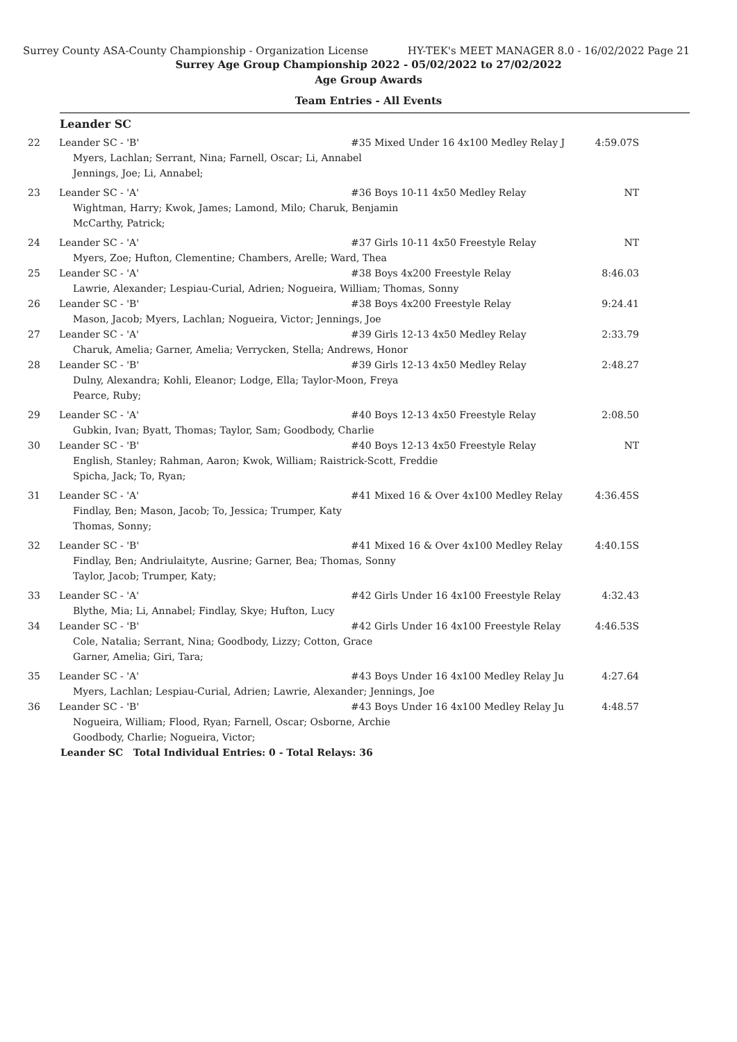Surrey County ASA-County Championship - Organization License HY-TEK's MEET MANAGER 8.0 - 16/02/2022 Page 21
Surrey Age Group Championship 2022 - 05/02/2022 to 27/02/2022
Age Group Awards
Team Entries - All Events
Leander SC
| 22 | Leander SC - 'B' | #35 Mixed Under 16 4x100 Medley Relay J | 4:59.07S |
| | Myers, Lachlan; Serrant, Nina; Farnell, Oscar; Li, Annabel Jennings, Joe; Li, Annabel; | | |
| 23 | Leander SC - 'A' | #36 Boys 10-11 4x50 Medley Relay | NT |
| | Wightman, Harry; Kwok, James; Lamond, Milo; Charuk, Benjamin McCarthy, Patrick; | | |
| 24 | Leander SC - 'A' | #37 Girls 10-11 4x50 Freestyle Relay | NT |
| | Myers, Zoe; Hufton, Clementine; Chambers, Arelle; Ward, Thea | | |
| 25 | Leander SC - 'A' | #38 Boys 4x200 Freestyle Relay | 8:46.03 |
| | Lawrie, Alexander; Lespiau-Curial, Adrien; Nogueira, William; Thomas, Sonny | | |
| 26 | Leander SC - 'B' | #38 Boys 4x200 Freestyle Relay | 9:24.41 |
| | Mason, Jacob; Myers, Lachlan; Nogueira, Victor; Jennings, Joe | | |
| 27 | Leander SC - 'A' | #39 Girls 12-13 4x50 Medley Relay | 2:33.79 |
| | Charuk, Amelia; Garner, Amelia; Verrycken, Stella; Andrews, Honor | | |
| 28 | Leander SC - 'B' | #39 Girls 12-13 4x50 Medley Relay | 2:48.27 |
| | Dulny, Alexandra; Kohli, Eleanor; Lodge, Ella; Taylor-Moon, Freya Pearce, Ruby; | | |
| 29 | Leander SC - 'A' | #40 Boys 12-13 4x50 Freestyle Relay | 2:08.50 |
| | Gubkin, Ivan; Byatt, Thomas; Taylor, Sam; Goodbody, Charlie | | |
| 30 | Leander SC - 'B' | #40 Boys 12-13 4x50 Freestyle Relay | NT |
| | English, Stanley; Rahman, Aaron; Kwok, William; Raistrick-Scott, Freddie Spicha, Jack; To, Ryan; | | |
| 31 | Leander SC - 'A' | #41 Mixed 16 & Over 4x100 Medley Relay | 4:36.45S |
| | Findlay, Ben; Mason, Jacob; To, Jessica; Trumper, Katy Thomas, Sonny; | | |
| 32 | Leander SC - 'B' | #41 Mixed 16 & Over 4x100 Medley Relay | 4:40.15S |
| | Findlay, Ben; Andriulaityte, Ausrine; Garner, Bea; Thomas, Sonny Taylor, Jacob; Trumper, Katy; | | |
| 33 | Leander SC - 'A' | #42 Girls Under 16 4x100 Freestyle Relay | 4:32.43 |
| | Blythe, Mia; Li, Annabel; Findlay, Skye; Hufton, Lucy | | |
| 34 | Leander SC - 'B' | #42 Girls Under 16 4x100 Freestyle Relay | 4:46.53S |
| | Cole, Natalia; Serrant, Nina; Goodbody, Lizzy; Cotton, Grace Garner, Amelia; Giri, Tara; | | |
| 35 | Leander SC - 'A' | #43 Boys Under 16 4x100 Medley Relay Ju | 4:27.64 |
| | Myers, Lachlan; Lespiau-Curial, Adrien; Lawrie, Alexander; Jennings, Joe | | |
| 36 | Leander SC - 'B' | #43 Boys Under 16 4x100 Medley Relay Ju | 4:48.57 |
| | Nogueira, William; Flood, Ryan; Farnell, Oscar; Osborne, Archie Goodbody, Charlie; Nogueira, Victor; | | |
| | Leander SC Total Individual Entries: 0 - Total Relays: 36 | | |